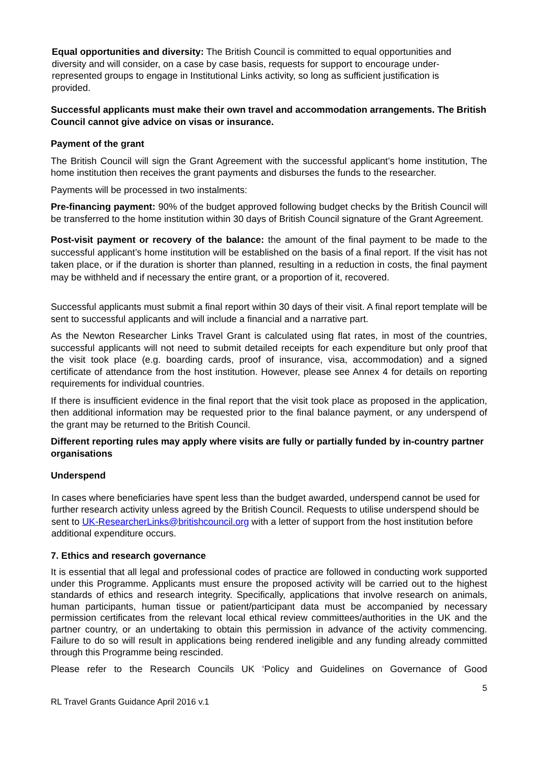Equal opportunities and diversity: The British Council is committed to equal opportunities and diversity and will consider, on a case by case basis, requests for support to encourage under-represented groups to engage in Institutional Links activity, so long as sufficient justification is provided.
Successful applicants must make their own travel and accommodation arrangements. The British Council cannot give advice on visas or insurance.
Payment of the grant
The British Council will sign the Grant Agreement with the successful applicant’s home institution, The home institution then receives the grant payments and disburses the funds to the researcher.
Payments will be processed in two instalments:
Pre-financing payment: 90% of the budget approved following budget checks by the British Council will be transferred to the home institution within 30 days of British Council signature of the Grant Agreement.
Post-visit payment or recovery of the balance: the amount of the final payment to be made to the successful applicant’s home institution will be established on the basis of a final report. If the visit has not taken place, or if the duration is shorter than planned, resulting in a reduction in costs, the final payment may be withheld and if necessary the entire grant, or a proportion of it, recovered.
Successful applicants must submit a final report within 30 days of their visit. A final report template will be sent to successful applicants and will include a financial and a narrative part.
As the Newton Researcher Links Travel Grant is calculated using flat rates, in most of the countries, successful applicants will not need to submit detailed receipts for each expenditure but only proof that the visit took place (e.g. boarding cards, proof of insurance, visa, accommodation) and a signed certificate of attendance from the host institution. However, please see Annex 4 for details on reporting requirements for individual countries.
If there is insufficient evidence in the final report that the visit took place as proposed in the application, then additional information may be requested prior to the final balance payment, or any underspend of the grant may be returned to the British Council.
Different reporting rules may apply where visits are fully or partially funded by in-country partner organisations
Underspend
In cases where beneficiaries have spent less than the budget awarded, underspend cannot be used for further research activity unless agreed by the British Council. Requests to utilise underspend should be sent to UK-ResearcherLinks@britishcouncil.org with a letter of support from the host institution before additional expenditure occurs.
7. Ethics and research governance
It is essential that all legal and professional codes of practice are followed in conducting work supported under this Programme. Applicants must ensure the proposed activity will be carried out to the highest standards of ethics and research integrity. Specifically, applications that involve research on animals, human participants, human tissue or patient/participant data must be accompanied by necessary permission certificates from the relevant local ethical review committees/authorities in the UK and the partner country, or an undertaking to obtain this permission in advance of the activity commencing. Failure to do so will result in applications being rendered ineligible and any funding already committed through this Programme being rescinded.
Please refer to the Research Councils UK ‘Policy and Guidelines on Governance of Good
5
RL Travel Grants Guidance April 2016 v.1